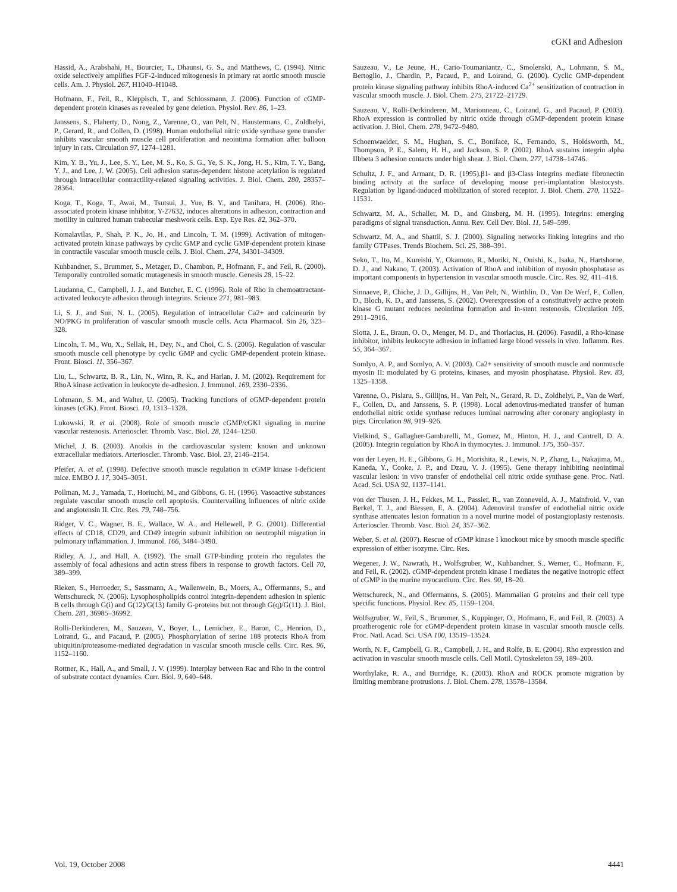cGKI and Adhesion
Hassid, A., Arabshahi, H., Bourcier, T., Dhaunsi, G. S., and Matthews, C. (1994). Nitric oxide selectively amplifies FGF-2-induced mitogenesis in primary rat aortic smooth muscle cells. Am. J. Physiol. 267, H1040–H1048.
Hofmann, F., Feil, R., Kleppisch, T., and Schlossmann, J. (2006). Function of cGMP-dependent protein kinases as revealed by gene deletion. Physiol. Rev. 86, 1–23.
Janssens, S., Flaherty, D., Nong, Z., Varenne, O., van Pelt, N., Haustermans, C., Zoldhelyi, P., Gerard, R., and Collen, D. (1998). Human endothelial nitric oxide synthase gene transfer inhibits vascular smooth muscle cell proliferation and neointima formation after balloon injury in rats. Circulation 97, 1274–1281.
Kim, Y. B., Yu, J., Lee, S. Y., Lee, M. S., Ko, S. G., Ye, S. K., Jong, H. S., Kim, T. Y., Bang, Y. J., and Lee, J. W. (2005). Cell adhesion status-dependent histone acetylation is regulated through intracellular contractility-related signaling activities. J. Biol. Chem. 280, 28357–28364.
Koga, T., Koga, T., Awai, M., Tsutsui, J., Yue, B. Y., and Tanihara, H. (2006). Rho-associated protein kinase inhibitor, Y-27632, induces alterations in adhesion, contraction and motility in cultured human trabecular meshwork cells. Exp. Eye Res. 82, 362–370.
Komalavilas, P., Shah, P. K., Jo, H., and Lincoln, T. M. (1999). Activation of mitogen-activated protein kinase pathways by cyclic GMP and cyclic GMP-dependent protein kinase in contractile vascular smooth muscle cells. J. Biol. Chem. 274, 34301–34309.
Kuhbandner, S., Brummer, S., Metzger, D., Chambon, P., Hofmann, F., and Feil, R. (2000). Temporally controlled somatic mutagenesis in smooth muscle. Genesis 28, 15–22.
Laudanna, C., Campbell, J. J., and Butcher, E. C. (1996). Role of Rho in chemoattractant-activated leukocyte adhesion through integrins. Science 271, 981–983.
Li, S. J., and Sun, N. L. (2005). Regulation of intracellular Ca2+ and calcineurin by NO/PKG in proliferation of vascular smooth muscle cells. Acta Pharmacol. Sin 26, 323–328.
Lincoln, T. M., Wu, X., Sellak, H., Dey, N., and Choi, C. S. (2006). Regulation of vascular smooth muscle cell phenotype by cyclic GMP and cyclic GMP-dependent protein kinase. Front. Biosci. 11, 356–367.
Liu, L., Schwartz, B. R., Lin, N., Winn, R. K., and Harlan, J. M. (2002). Requirement for RhoA kinase activation in leukocyte de-adhesion. J. Immunol. 169, 2330–2336.
Lohmann, S. M., and Walter, U. (2005). Tracking functions of cGMP-dependent protein kinases (cGK). Front. Biosci. 10, 1313–1328.
Lukowski, R. et al. (2008). Role of smooth muscle cGMP/cGKI signaling in murine vascular restenosis. Arterioscler. Thromb. Vasc. Biol. 28, 1244–1250.
Michel, J. B. (2003). Anoikis in the cardiovascular system: known and unknown extracellular mediators. Arterioscler. Thromb. Vasc. Biol. 23, 2146–2154.
Pfeifer, A. et al. (1998). Defective smooth muscle regulation in cGMP kinase I-deficient mice. EMBO J. 17, 3045–3051.
Pollman, M. J., Yamada, T., Horiuchi, M., and Gibbons, G. H. (1996). Vasoactive substances regulate vascular smooth muscle cell apoptosis. Countervailing influences of nitric oxide and angiotensin II. Circ. Res. 79, 748–756.
Ridger, V. C., Wagner, B. E., Wallace, W. A., and Hellewell, P. G. (2001). Differential effects of CD18, CD29, and CD49 integrin subunit inhibition on neutrophil migration in pulmonary inflammation. J. Immunol. 166, 3484–3490.
Ridley, A. J., and Hall, A. (1992). The small GTP-binding protein rho regulates the assembly of focal adhesions and actin stress fibers in response to growth factors. Cell 70, 389–399.
Rieken, S., Herroeder, S., Sassmann, A., Wallenwein, B., Moers, A., Offermanns, S., and Wettschureck, N. (2006). Lysophospholipids control integrin-dependent adhesion in splenic B cells through G(i) and G(12)/G(13) family G-proteins but not through G(q)/G(11). J. Biol. Chem. 281, 36985–36992.
Rolli-Derkinderen, M., Sauzeau, V., Boyer, L., Lemichez, E., Baron, C., Henrion, D., Loirand, G., and Pacaud, P. (2005). Phosphorylation of serine 188 protects RhoA from ubiquitin/proteasome-mediated degradation in vascular smooth muscle cells. Circ. Res. 96, 1152–1160.
Rottner, K., Hall, A., and Small, J. V. (1999). Interplay between Rac and Rho in the control of substrate contact dynamics. Curr. Biol. 9, 640–648.
Sauzeau, V., Le Jeune, H., Cario-Toumaniantz, C., Smolenski, A., Lohmann, S. M., Bertoglio, J., Chardin, P., Pacaud, P., and Loirand, G. (2000). Cyclic GMP-dependent protein kinase signaling pathway inhibits RhoA-induced Ca<sup>2+</sup> sensitization of contraction in vascular smooth muscle. J. Biol. Chem. 275, 21722–21729.
Sauzeau, V., Rolli-Derkinderen, M., Marionneau, C., Loirand, G., and Pacaud, P. (2003). RhoA expression is controlled by nitric oxide through cGMP-dependent protein kinase activation. J. Biol. Chem. 278, 9472–9480.
Schoenwaelder, S. M., Hughan, S. C., Boniface, K., Fernando, S., Holdsworth, M., Thompson, P. E., Salem, H. H., and Jackson, S. P. (2002). RhoA sustains integrin alpha IIbbeta 3 adhesion contacts under high shear. J. Biol. Chem. 277, 14738–14746.
Schultz, J. F., and Armant, D. R. (1995).β1- and β3-Class integrins mediate fibronectin binding activity at the surface of developing mouse peri-implantation blastocysts. Regulation by ligand-induced mobilization of stored receptor. J. Biol. Chem. 270, 11522–11531.
Schwartz, M. A., Schaller, M. D., and Ginsberg, M. H. (1995). Integrins: emerging paradigms of signal transduction. Annu. Rev. Cell Dev. Biol. 11, 549–599.
Schwartz, M. A., and Shattil, S. J. (2000). Signaling networks linking integrins and rho family GTPases. Trends Biochem. Sci. 25, 388–391.
Seko, T., Ito, M., Kureishi, Y., Okamoto, R., Moriki, N., Onishi, K., Isaka, N., Hartshorne, D. J., and Nakano, T. (2003). Activation of RhoA and inhibition of myosin phosphatase as important components in hypertension in vascular smooth muscle. Circ. Res. 92, 411–418.
Sinnaeve, P., Chiche, J. D., Gillijns, H., Van Pelt, N., Wirthlin, D., Van De Werf, F., Collen, D., Bloch, K. D., and Janssens, S. (2002). Overexpression of a constitutively active protein kinase G mutant reduces neointima formation and in-stent restenosis. Circulation 105, 2911–2916.
Slotta, J. E., Braun, O. O., Menger, M. D., and Thorlacius, H. (2006). Fasudil, a Rho-kinase inhibitor, inhibits leukocyte adhesion in inflamed large blood vessels in vivo. Inflamm. Res. 55, 364–367.
Somlyo, A. P., and Somlyo, A. V. (2003). Ca2+ sensitivity of smooth muscle and nonmuscle myosin II: modulated by G proteins, kinases, and myosin phosphatase. Physiol. Rev. 83, 1325–1358.
Varenne, O., Pislaru, S., Gillijns, H., Van Pelt, N., Gerard, R. D., Zoldhelyi, P., Van de Werf, F., Collen, D., and Janssens, S. P. (1998). Local adenovirus-mediated transfer of human endothelial nitric oxide synthase reduces luminal narrowing after coronary angioplasty in pigs. Circulation 98, 919–926.
Vielkind, S., Gallagher-Gambarelli, M., Gomez, M., Hinton, H. J., and Cantrell, D. A. (2005). Integrin regulation by RhoA in thymocytes. J. Immunol. 175, 350–357.
von der Leyen, H. E., Gibbons, G. H., Morishita, R., Lewis, N. P., Zhang, L., Nakajima, M., Kaneda, Y., Cooke, J. P., and Dzau, V. J. (1995). Gene therapy inhibiting neointimal vascular lesion: in vivo transfer of endothelial cell nitric oxide synthase gene. Proc. Natl. Acad. Sci. USA 92, 1137–1141.
von der Thusen, J. H., Fekkes, M. L., Passier, R., van Zonneveld, A. J., Mainfroid, V., van Berkel, T. J., and Biessen, E. A. (2004). Adenoviral transfer of endothelial nitric oxide synthase attenuates lesion formation in a novel murine model of postangioplasty restenosis. Arterioscler. Thromb. Vasc. Biol. 24, 357–362.
Weber, S. et al. (2007). Rescue of cGMP kinase I knockout mice by smooth muscle specific expression of either isozyme. Circ. Res.
Wegener, J. W., Nawrath, H., Wolfsgruber, W., Kuhbandner, S., Werner, C., Hofmann, F., and Feil, R. (2002). cGMP-dependent protein kinase I mediates the negative inotropic effect of cGMP in the murine myocardium. Circ. Res. 90, 18–20.
Wettschureck, N., and Offermanns, S. (2005). Mammalian G proteins and their cell type specific functions. Physiol. Rev. 85, 1159–1204.
Wolfsgruber, W., Feil, S., Brummer, S., Kuppinger, O., Hofmann, F., and Feil, R. (2003). A proatherogenic role for cGMP-dependent protein kinase in vascular smooth muscle cells. Proc. Natl. Acad. Sci. USA 100, 13519–13524.
Worth, N. F., Campbell, G. R., Campbell, J. H., and Rolfe, B. E. (2004). Rho expression and activation in vascular smooth muscle cells. Cell Motil. Cytoskeleton 59, 189–200.
Worthylake, R. A., and Burridge, K. (2003). RhoA and ROCK promote migration by limiting membrane protrusions. J. Biol. Chem. 278, 13578–13584.
Vol. 19, October 2008 4441